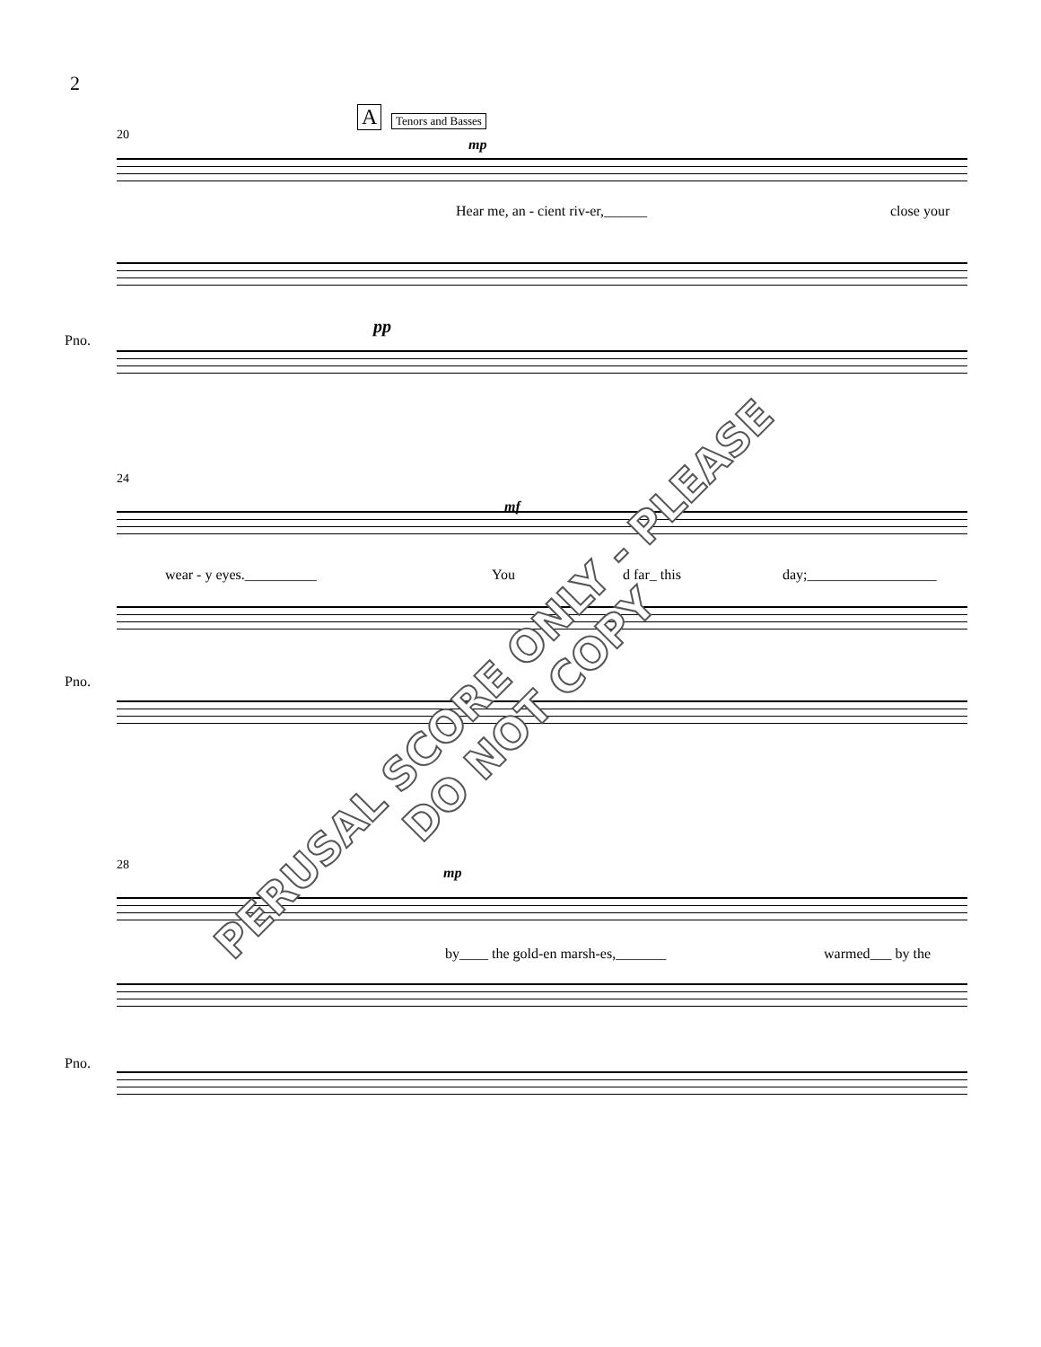2
A Tenors and Basses
20
mp
Hear me, an - cient riv-er,______ close your
Pno.
pp
24
mf
wear - y eyes.__________ You d far_ this day;__________________
Pno.
28 mp
by____ the gold-en marsh-es,_______ warmed___ by the
Pno.
PERUSAL SCORE ONLY - PLEASE DO NOT COPY